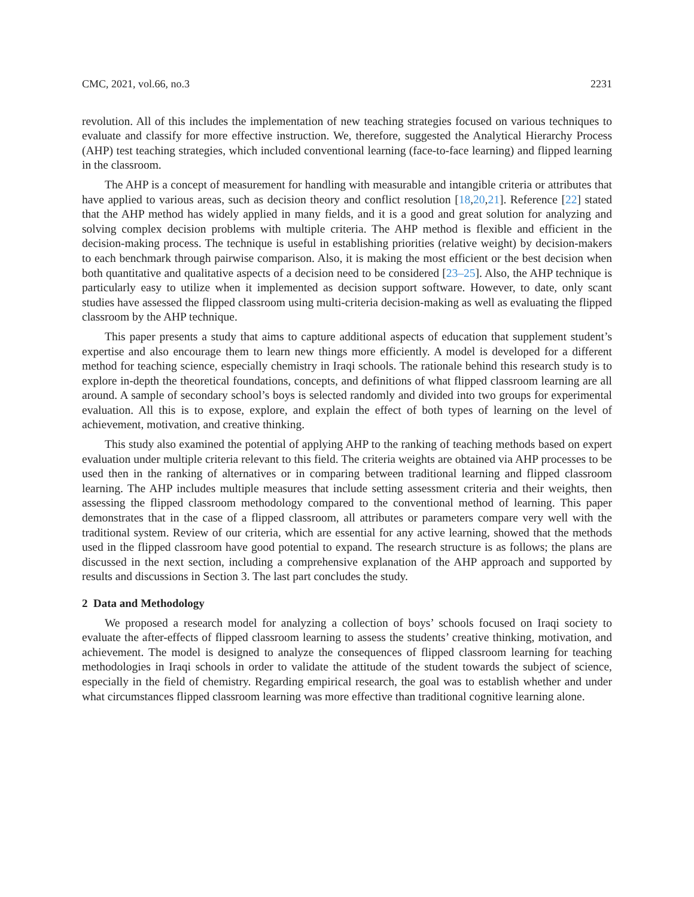CMC, 2021, vol.66, no.3 2231
revolution. All of this includes the implementation of new teaching strategies focused on various techniques to evaluate and classify for more effective instruction. We, therefore, suggested the Analytical Hierarchy Process (AHP) test teaching strategies, which included conventional learning (face-to-face learning) and flipped learning in the classroom.
The AHP is a concept of measurement for handling with measurable and intangible criteria or attributes that have applied to various areas, such as decision theory and conflict resolution [18,20,21]. Reference [22] stated that the AHP method has widely applied in many fields, and it is a good and great solution for analyzing and solving complex decision problems with multiple criteria. The AHP method is flexible and efficient in the decision-making process. The technique is useful in establishing priorities (relative weight) by decision-makers to each benchmark through pairwise comparison. Also, it is making the most efficient or the best decision when both quantitative and qualitative aspects of a decision need to be considered [23–25]. Also, the AHP technique is particularly easy to utilize when it implemented as decision support software. However, to date, only scant studies have assessed the flipped classroom using multi-criteria decision-making as well as evaluating the flipped classroom by the AHP technique.
This paper presents a study that aims to capture additional aspects of education that supplement student’s expertise and also encourage them to learn new things more efficiently. A model is developed for a different method for teaching science, especially chemistry in Iraqi schools. The rationale behind this research study is to explore in-depth the theoretical foundations, concepts, and definitions of what flipped classroom learning are all around. A sample of secondary school’s boys is selected randomly and divided into two groups for experimental evaluation. All this is to expose, explore, and explain the effect of both types of learning on the level of achievement, motivation, and creative thinking.
This study also examined the potential of applying AHP to the ranking of teaching methods based on expert evaluation under multiple criteria relevant to this field. The criteria weights are obtained via AHP processes to be used then in the ranking of alternatives or in comparing between traditional learning and flipped classroom learning. The AHP includes multiple measures that include setting assessment criteria and their weights, then assessing the flipped classroom methodology compared to the conventional method of learning. This paper demonstrates that in the case of a flipped classroom, all attributes or parameters compare very well with the traditional system. Review of our criteria, which are essential for any active learning, showed that the methods used in the flipped classroom have good potential to expand. The research structure is as follows; the plans are discussed in the next section, including a comprehensive explanation of the AHP approach and supported by results and discussions in Section 3. The last part concludes the study.
2 Data and Methodology
We proposed a research model for analyzing a collection of boys’ schools focused on Iraqi society to evaluate the after-effects of flipped classroom learning to assess the students’ creative thinking, motivation, and achievement. The model is designed to analyze the consequences of flipped classroom learning for teaching methodologies in Iraqi schools in order to validate the attitude of the student towards the subject of science, especially in the field of chemistry. Regarding empirical research, the goal was to establish whether and under what circumstances flipped classroom learning was more effective than traditional cognitive learning alone.